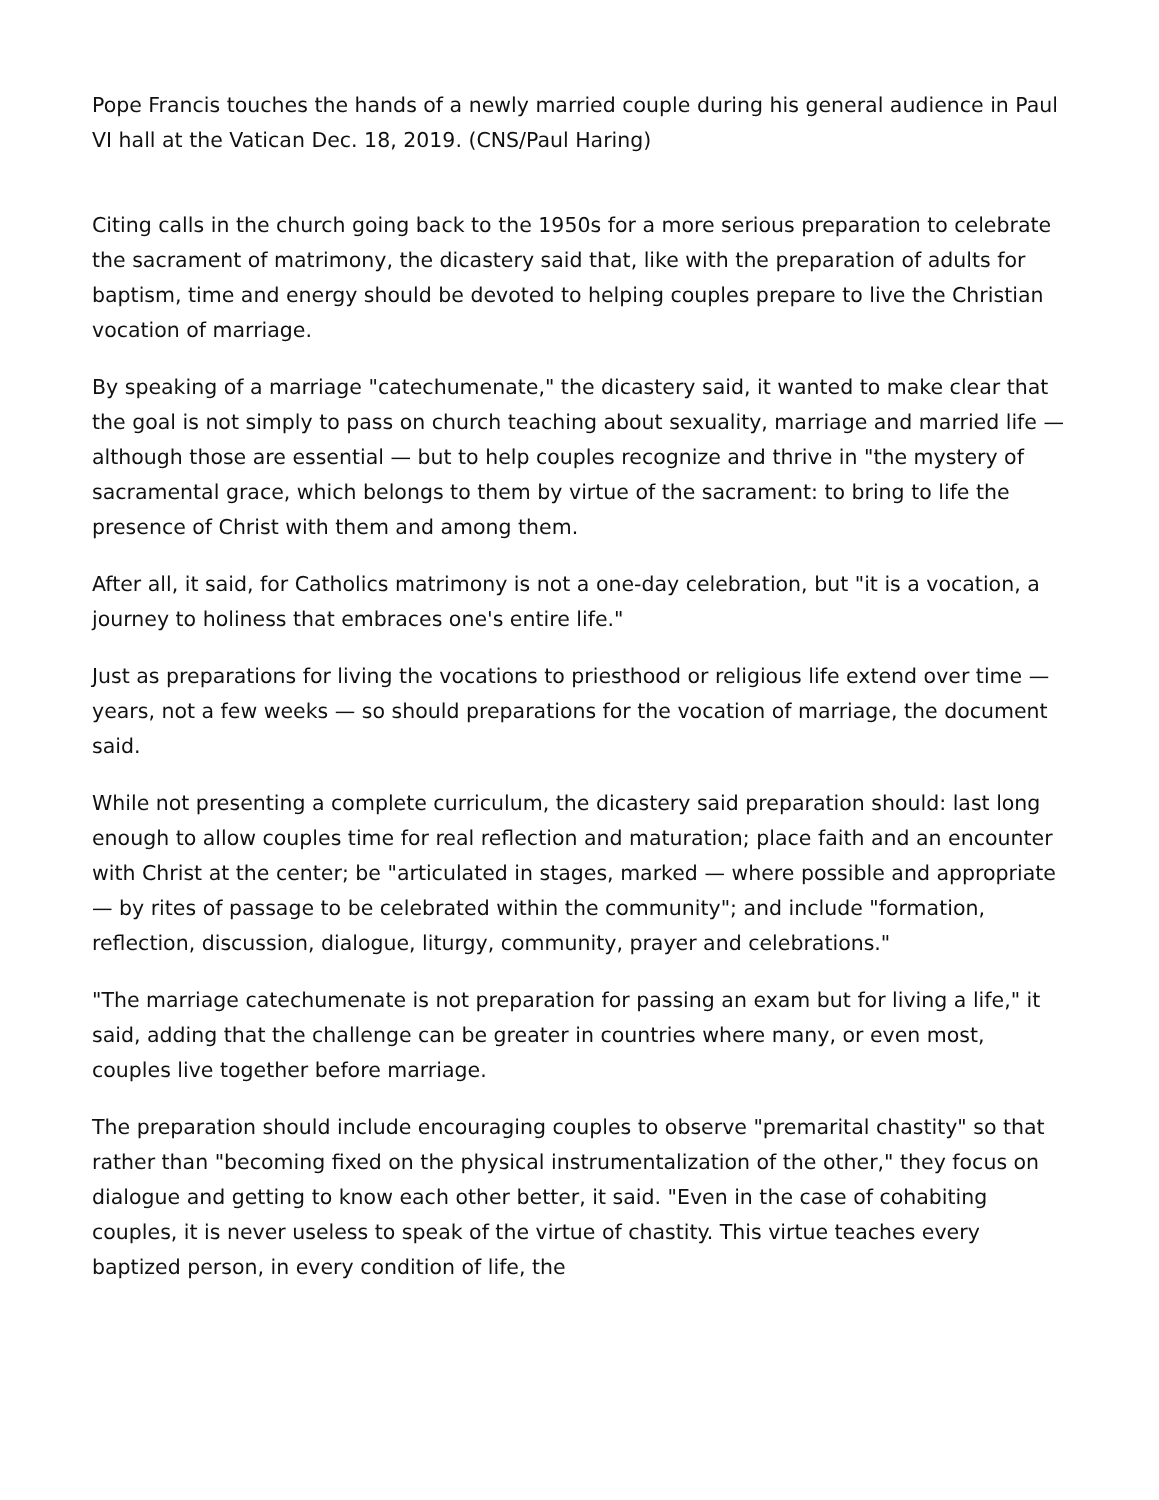Pope Francis touches the hands of a newly married couple during his general audience in Paul VI hall at the Vatican Dec. 18, 2019. (CNS/Paul Haring)
Citing calls in the church going back to the 1950s for a more serious preparation to celebrate the sacrament of matrimony, the dicastery said that, like with the preparation of adults for baptism, time and energy should be devoted to helping couples prepare to live the Christian vocation of marriage.
By speaking of a marriage "catechumenate," the dicastery said, it wanted to make clear that the goal is not simply to pass on church teaching about sexuality, marriage and married life — although those are essential — but to help couples recognize and thrive in "the mystery of sacramental grace, which belongs to them by virtue of the sacrament: to bring to life the presence of Christ with them and among them.
After all, it said, for Catholics matrimony is not a one-day celebration, but "it is a vocation, a journey to holiness that embraces one's entire life."
Just as preparations for living the vocations to priesthood or religious life extend over time — years, not a few weeks — so should preparations for the vocation of marriage, the document said.
While not presenting a complete curriculum, the dicastery said preparation should: last long enough to allow couples time for real reflection and maturation; place faith and an encounter with Christ at the center; be "articulated in stages, marked — where possible and appropriate — by rites of passage to be celebrated within the community"; and include "formation, reflection, discussion, dialogue, liturgy, community, prayer and celebrations."
"The marriage catechumenate is not preparation for passing an exam but for living a life," it said, adding that the challenge can be greater in countries where many, or even most, couples live together before marriage.
The preparation should include encouraging couples to observe "premarital chastity" so that rather than "becoming fixed on the physical instrumentalization of the other," they focus on dialogue and getting to know each other better, it said. "Even in the case of cohabiting couples, it is never useless to speak of the virtue of chastity. This virtue teaches every baptized person, in every condition of life, the